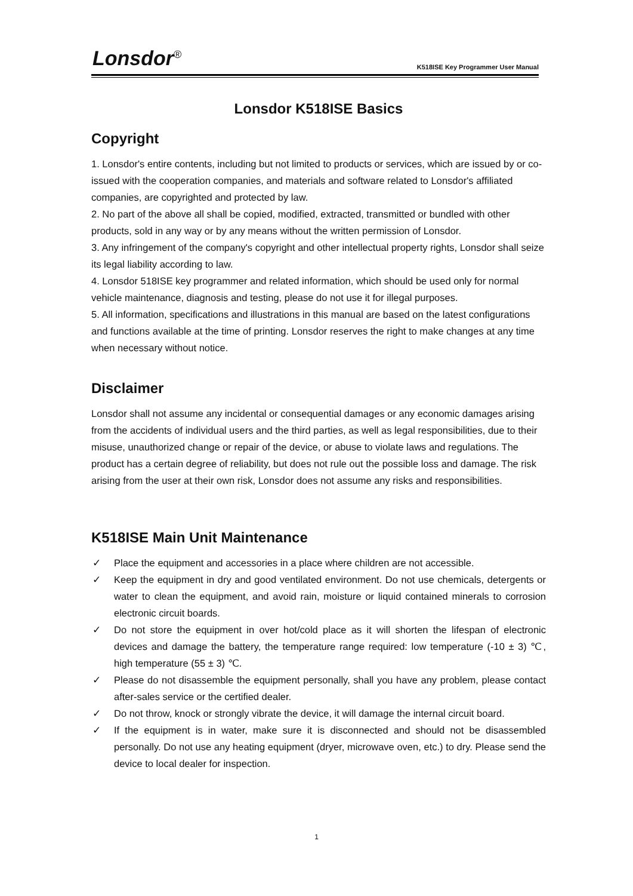Lonsdor<sup>®</sup>
K518ISE Key Programmer User Manual
Lonsdor K518ISE Basics
Copyright
1. Lonsdor's entire contents, including but not limited to products or services, which are issued by or co-issued with the cooperation companies, and materials and software related to Lonsdor's affiliated companies, are copyrighted and protected by law.
2. No part of the above all shall be copied, modified, extracted, transmitted or bundled with other products, sold in any way or by any means without the written permission of Lonsdor.
3. Any infringement of the company's copyright and other intellectual property rights, Lonsdor shall seize its legal liability according to law.
4. Lonsdor 518ISE key programmer and related information, which should be used only for normal vehicle maintenance, diagnosis and testing, please do not use it for illegal purposes.
5. All information, specifications and illustrations in this manual are based on the latest configurations and functions available at the time of printing. Lonsdor reserves the right to make changes at any time when necessary without notice.
Disclaimer
Lonsdor shall not assume any incidental or consequential damages or any economic damages arising from the accidents of individual users and the third parties, as well as legal responsibilities, due to their misuse, unauthorized change or repair of the device, or abuse to violate laws and regulations. The product has a certain degree of reliability, but does not rule out the possible loss and damage. The risk arising from the user at their own risk, Lonsdor does not assume any risks and responsibilities.
K518ISE Main Unit Maintenance
✓ Place the equipment and accessories in a place where children are not accessible.
✓ Keep the equipment in dry and good ventilated environment. Do not use chemicals, detergents or water to clean the equipment, and avoid rain, moisture or liquid contained minerals to corrosion electronic circuit boards.
✓ Do not store the equipment in over hot/cold place as it will shorten the lifespan of electronic devices and damage the battery, the temperature range required: low temperature (-10 ± 3) ℃, high temperature (55 ± 3) ℃.
✓ Please do not disassemble the equipment personally, shall you have any problem, please contact after-sales service or the certified dealer.
✓ Do not throw, knock or strongly vibrate the device, it will damage the internal circuit board.
✓ If the equipment is in water, make sure it is disconnected and should not be disassembled personally. Do not use any heating equipment (dryer, microwave oven, etc.) to dry. Please send the device to local dealer for inspection.
1